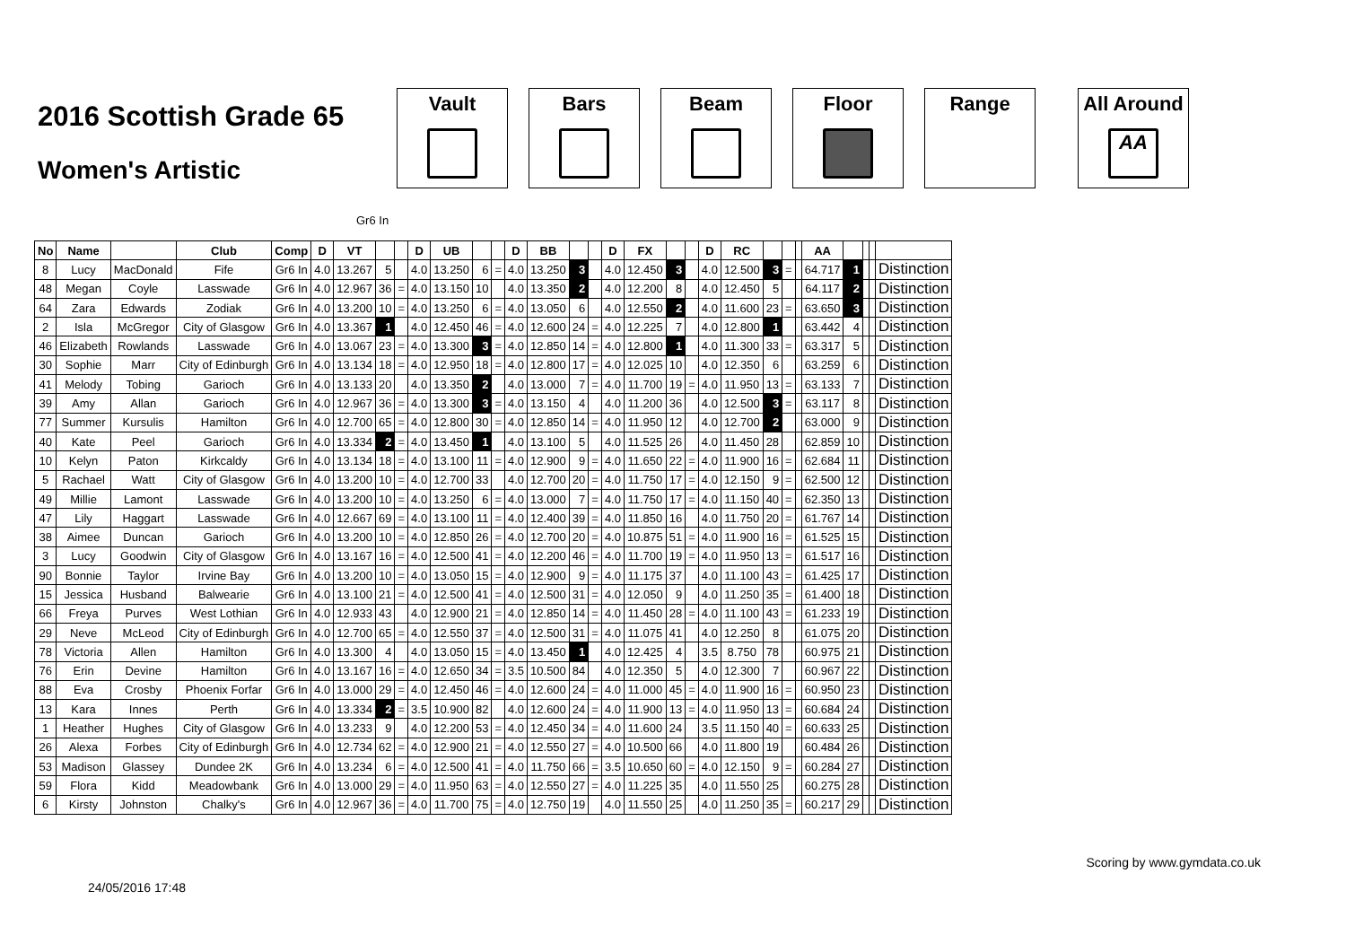2016 Scottish Grade 65
Women's Artistic
Vault Bars Beam Floor Range All Around
AA
Gr6 In
| No | Name | | Club | Comp | D | VT | | | D | UB | | | D | BB | | | D | FX | | | D | RC | | | | AA | | | | |
| --- | --- | --- | --- | --- | --- | --- | --- | --- | --- | --- | --- | --- | --- | --- | --- | --- | --- | --- | --- | --- | --- | --- | --- | --- | --- | --- | --- | --- | --- | --- |
| 8 | Lucy | MacDonald | Fife | Gr6 In | 4.0 | 13.267 | 5 | | 4.0 | 13.250 | 6 | = | 4.0 | 13.250 | 3 | | 4.0 | 12.450 | 3 | | 4.0 | 12.500 | 3 | = | | 64.717 | 1 | | | Distinction |
| 48 | Megan | Coyle | Lasswade | Gr6 In | 4.0 | 12.967 | 36 | = | 4.0 | 13.150 | 10 | | 4.0 | 13.350 | 2 | | 4.0 | 12.200 | 8 | | 4.0 | 12.450 | 5 | | | 64.117 | 2 | | | Distinction |
| 64 | Zara | Edwards | Zodiak | Gr6 In | 4.0 | 13.200 | 10 | = | 4.0 | 13.250 | 6 | = | 4.0 | 13.050 | 6 | | 4.0 | 12.550 | 2 | | 4.0 | 11.600 | 23 | = | | 63.650 | 3 | | | Distinction |
| 2 | Isla | McGregor | City of Glasgow | Gr6 In | 4.0 | 13.367 | 1 | | 4.0 | 12.450 | 46 | = | 4.0 | 12.600 | 24 | = | 4.0 | 12.225 | 7 | | 4.0 | 12.800 | 1 | | | 63.442 | 4 | | | Distinction |
| 46 | Elizabeth | Rowlands | Lasswade | Gr6 In | 4.0 | 13.067 | 23 | = | 4.0 | 13.300 | 3 | = | 4.0 | 12.850 | 14 | = | 4.0 | 12.800 | 1 | | 4.0 | 11.300 | 33 | = | | 63.317 | 5 | | | Distinction |
| 30 | Sophie | Marr | City of Edinburgh | Gr6 In | 4.0 | 13.134 | 18 | = | 4.0 | 12.950 | 18 | = | 4.0 | 12.800 | 17 | = | 4.0 | 12.025 | 10 | | 4.0 | 12.350 | 6 | | | 63.259 | 6 | | | Distinction |
| 41 | Melody | Tobing | Garioch | Gr6 In | 4.0 | 13.133 | 20 | | 4.0 | 13.350 | 2 | | 4.0 | 13.000 | 7 | = | 4.0 | 11.700 | 19 | = | 4.0 | 11.950 | 13 | = | | 63.133 | 7 | | | Distinction |
| 39 | Amy | Allan | Garioch | Gr6 In | 4.0 | 12.967 | 36 | = | 4.0 | 13.300 | 3 | = | 4.0 | 13.150 | 4 | | 4.0 | 11.200 | 36 | | 4.0 | 12.500 | 3 | = | | 63.117 | 8 | | | Distinction |
| 77 | Summer | Kursulis | Hamilton | Gr6 In | 4.0 | 12.700 | 65 | = | 4.0 | 12.800 | 30 | = | 4.0 | 12.850 | 14 | = | 4.0 | 11.950 | 12 | | 4.0 | 12.700 | 2 | | | 63.000 | 9 | | | Distinction |
| 40 | Kate | Peel | Garioch | Gr6 In | 4.0 | 13.334 | 2 | = | 4.0 | 13.450 | 1 | | 4.0 | 13.100 | 5 | | 4.0 | 11.525 | 26 | | 4.0 | 11.450 | 28 | | | 62.859 | 10 | | | Distinction |
| 10 | Kelyn | Paton | Kirkcaldy | Gr6 In | 4.0 | 13.134 | 18 | = | 4.0 | 13.100 | 11 | = | 4.0 | 12.900 | 9 | = | 4.0 | 11.650 | 22 | = | 4.0 | 11.900 | 16 | = | | 62.684 | 11 | | | Distinction |
| 5 | Rachael | Watt | City of Glasgow | Gr6 In | 4.0 | 13.200 | 10 | = | 4.0 | 12.700 | 33 | | 4.0 | 12.700 | 20 | = | 4.0 | 11.750 | 17 | = | 4.0 | 12.150 | 9 | = | | 62.500 | 12 | | | Distinction |
| 49 | Millie | Lamont | Lasswade | Gr6 In | 4.0 | 13.200 | 10 | = | 4.0 | 13.250 | 6 | = | 4.0 | 13.000 | 7 | = | 4.0 | 11.750 | 17 | = | 4.0 | 11.150 | 40 | = | | 62.350 | 13 | | | Distinction |
| 47 | Lily | Haggart | Lasswade | Gr6 In | 4.0 | 12.667 | 69 | = | 4.0 | 13.100 | 11 | = | 4.0 | 12.400 | 39 | = | 4.0 | 11.850 | 16 | | 4.0 | 11.750 | 20 | = | | 61.767 | 14 | | | Distinction |
| 38 | Aimee | Duncan | Garioch | Gr6 In | 4.0 | 13.200 | 10 | = | 4.0 | 12.850 | 26 | = | 4.0 | 12.700 | 20 | = | 4.0 | 10.875 | 51 | = | 4.0 | 11.900 | 16 | = | | 61.525 | 15 | | | Distinction |
| 3 | Lucy | Goodwin | City of Glasgow | Gr6 In | 4.0 | 13.167 | 16 | = | 4.0 | 12.500 | 41 | = | 4.0 | 12.200 | 46 | = | 4.0 | 11.700 | 19 | = | 4.0 | 11.950 | 13 | = | | 61.517 | 16 | | | Distinction |
| 90 | Bonnie | Taylor | Irvine Bay | Gr6 In | 4.0 | 13.200 | 10 | = | 4.0 | 13.050 | 15 | = | 4.0 | 12.900 | 9 | = | 4.0 | 11.175 | 37 | | 4.0 | 11.100 | 43 | = | | 61.425 | 17 | | | Distinction |
| 15 | Jessica | Husband | Balwearie | Gr6 In | 4.0 | 13.100 | 21 | = | 4.0 | 12.500 | 41 | = | 4.0 | 12.500 | 31 | = | 4.0 | 12.050 | 9 | | 4.0 | 11.250 | 35 | = | | 61.400 | 18 | | | Distinction |
| 66 | Freya | Purves | West Lothian | Gr6 In | 4.0 | 12.933 | 43 | | 4.0 | 12.900 | 21 | = | 4.0 | 12.850 | 14 | = | 4.0 | 11.450 | 28 | = | 4.0 | 11.100 | 43 | = | | 61.233 | 19 | | | Distinction |
| 29 | Neve | McLeod | City of Edinburgh | Gr6 In | 4.0 | 12.700 | 65 | = | 4.0 | 12.550 | 37 | = | 4.0 | 12.500 | 31 | = | 4.0 | 11.075 | 41 | | 4.0 | 12.250 | 8 | | | 61.075 | 20 | | | Distinction |
| 78 | Victoria | Allen | Hamilton | Gr6 In | 4.0 | 13.300 | 4 | | 4.0 | 13.050 | 15 | = | 4.0 | 13.450 | 1 | | 4.0 | 12.425 | 4 | | 3.5 | 8.750 | 78 | | | 60.975 | 21 | | | Distinction |
| 76 | Erin | Devine | Hamilton | Gr6 In | 4.0 | 13.167 | 16 | = | 4.0 | 12.650 | 34 | = | 3.5 | 10.500 | 84 | | 4.0 | 12.350 | 5 | | 4.0 | 12.300 | 7 | | | 60.967 | 22 | | | Distinction |
| 88 | Eva | Crosby | Phoenix Forfar | Gr6 In | 4.0 | 13.000 | 29 | = | 4.0 | 12.450 | 46 | = | 4.0 | 12.600 | 24 | = | 4.0 | 11.000 | 45 | = | 4.0 | 11.900 | 16 | = | | 60.950 | 23 | | | Distinction |
| 13 | Kara | Innes | Perth | Gr6 In | 4.0 | 13.334 | 2 | = | 3.5 | 10.900 | 82 | | 4.0 | 12.600 | 24 | = | 4.0 | 11.900 | 13 | = | 4.0 | 11.950 | 13 | = | | 60.684 | 24 | | | Distinction |
| 1 | Heather | Hughes | City of Glasgow | Gr6 In | 4.0 | 13.233 | 9 | | 4.0 | 12.200 | 53 | = | 4.0 | 12.450 | 34 | = | 4.0 | 11.600 | 24 | | 3.5 | 11.150 | 40 | = | | 60.633 | 25 | | | Distinction |
| 26 | Alexa | Forbes | City of Edinburgh | Gr6 In | 4.0 | 12.734 | 62 | = | 4.0 | 12.900 | 21 | = | 4.0 | 12.550 | 27 | = | 4.0 | 10.500 | 66 | | 4.0 | 11.800 | 19 | | | 60.484 | 26 | | | Distinction |
| 53 | Madison | Glassey | Dundee 2K | Gr6 In | 4.0 | 13.234 | 6 | = | 4.0 | 12.500 | 41 | = | 4.0 | 11.750 | 66 | = | 3.5 | 10.650 | 60 | = | 4.0 | 12.150 | 9 | = | | 60.284 | 27 | | | Distinction |
| 59 | Flora | Kidd | Meadowbank | Gr6 In | 4.0 | 13.000 | 29 | = | 4.0 | 11.950 | 63 | = | 4.0 | 12.550 | 27 | = | 4.0 | 11.225 | 35 | | 4.0 | 11.550 | 25 | | | 60.275 | 28 | | | Distinction |
| 6 | Kirsty | Johnston | Chalky's | Gr6 In | 4.0 | 12.967 | 36 | = | 4.0 | 11.700 | 75 | = | 4.0 | 12.750 | 19 | | 4.0 | 11.550 | 25 | | 4.0 | 11.250 | 35 | = | | 60.217 | 29 | | | Distinction |
24/05/2016 17:48 Scoring by www.gymdata.co.uk